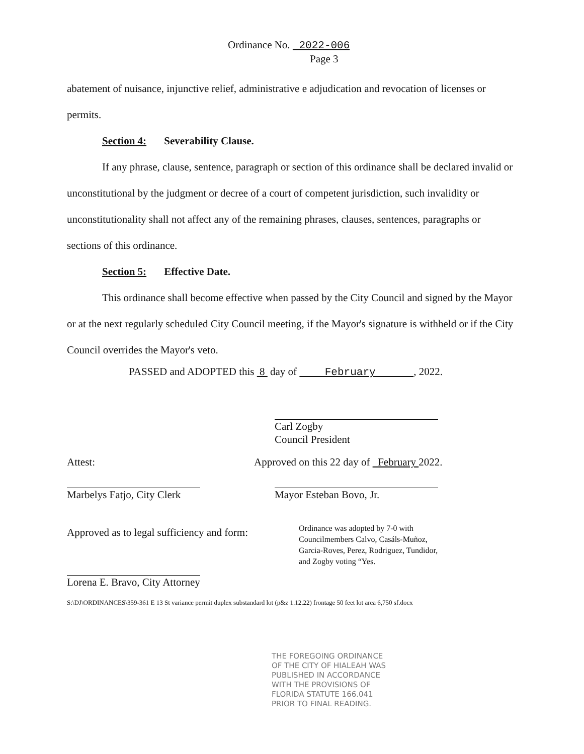Ordinance No. 2022-006
Page 3
abatement of nuisance, injunctive relief, administrative e adjudication and revocation of licenses or permits.
Section 4: Severability Clause.
If any phrase, clause, sentence, paragraph or section of this ordinance shall be declared invalid or unconstitutional by the judgment or decree of a court of competent jurisdiction, such invalidity or unconstitutionality shall not affect any of the remaining phrases, clauses, sentences, paragraphs or sections of this ordinance.
Section 5: Effective Date.
This ordinance shall become effective when passed by the City Council and signed by the Mayor or at the next regularly scheduled City Council meeting, if the Mayor's signature is withheld or if the City Council overrides the Mayor's veto.
PASSED and ADOPTED this 8 day of February , 2022.
Carl Zogby
Council President
Attest:
Approved on this 22 day of February 2022.
Marbelys Fatjo, City Clerk
Mayor Esteban Bovo, Jr.
Approved as to legal sufficiency and form:
Ordinance was adopted by 7-0 with
Councilmembers Calvo, Casáls-Muñoz,
Garcia-Roves, Perez, Rodriguez, Tundidor,
and Zogby voting “Yes.
Lorena E. Bravo, City Attorney
S:\DJ\ORDINANCES\359-361 E 13 St variance permit duplex substandard lot (p&z 1.12.22) frontage 50 feet lot area 6,750 sf.docx
THE FOREGOING ORDINANCE
OF THE CITY OF HIALEAH WAS
PUBLISHED IN ACCORDANCE
WITH THE PROVISIONS OF
FLORIDA STATUTE 166.041
PRIOR TO FINAL READING.